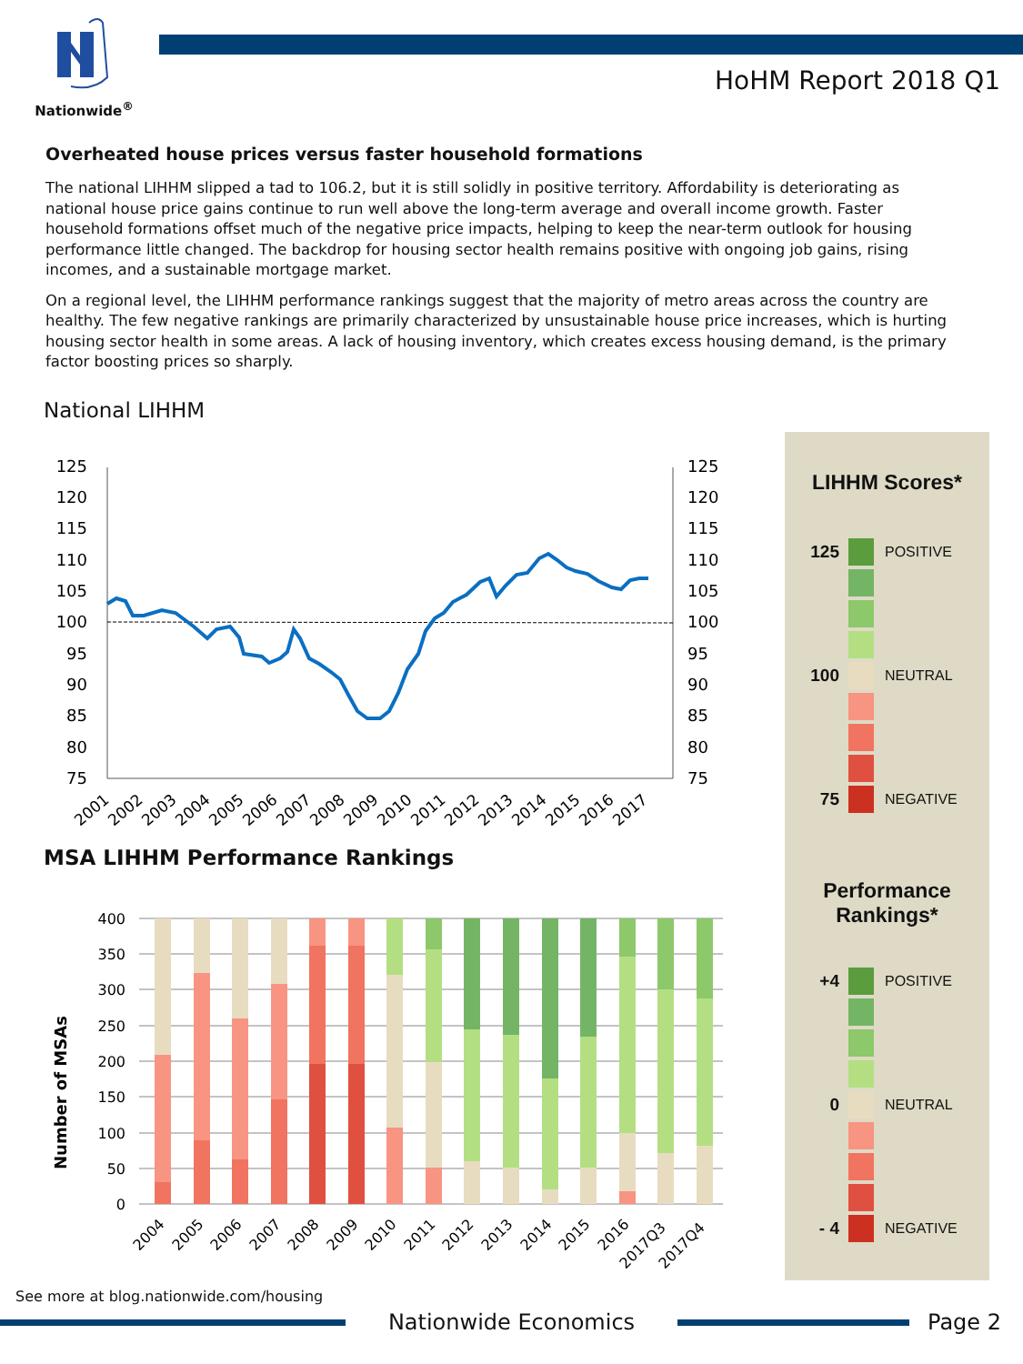Nationwide<sup>®</sup>
HoHM Report 2018 Q1
Overheated house prices versus faster household formations
The national LIHHM slipped a tad to 106.2, but it is still solidly in positive territory. Affordability is deteriorating as national house price gains continue to run well above the long-term average and overall income growth. Faster household formations offset much of the negative price impacts, helping to keep the near-term outlook for housing performance little changed. The backdrop for housing sector health remains positive with ongoing job gains, rising incomes, and a sustainable mortgage market.
On a regional level, the LIHHM performance rankings suggest that the majority of metro areas across the country are healthy. The few negative rankings are primarily characterized by unsustainable house price increases, which is hurting housing sector health in some areas. A lack of housing inventory, which creates excess housing demand, is the primary factor boosting prices so sharply.
National LIHHM
125
120
115
110
105
100
95
90
85
80
75
125
120
115
110
105
100
95
90
85
80
75
2001
2002
2003
2004
2005
2006
2007
2008
2009
2010
2011
2012
2013
2014
2015
2016
2017
MSA LIHHM Performance Rankings
Number of MSAs
400
350
300
250
200
150
100
50
0
2004
2005
2006
2007
2008
2009
2010
2011
2012
2013
2014
2015
2016
2017Q3
2017Q4
LIHHM Scores*
125 POSITIVE
100 NEUTRAL
75 NEGATIVE
Performance
Rankings*
+4 POSITIVE
0 NEUTRAL
- 4 NEGATIVE
See more at blog.nationwide.com/housing
Nationwide Economics Page 2